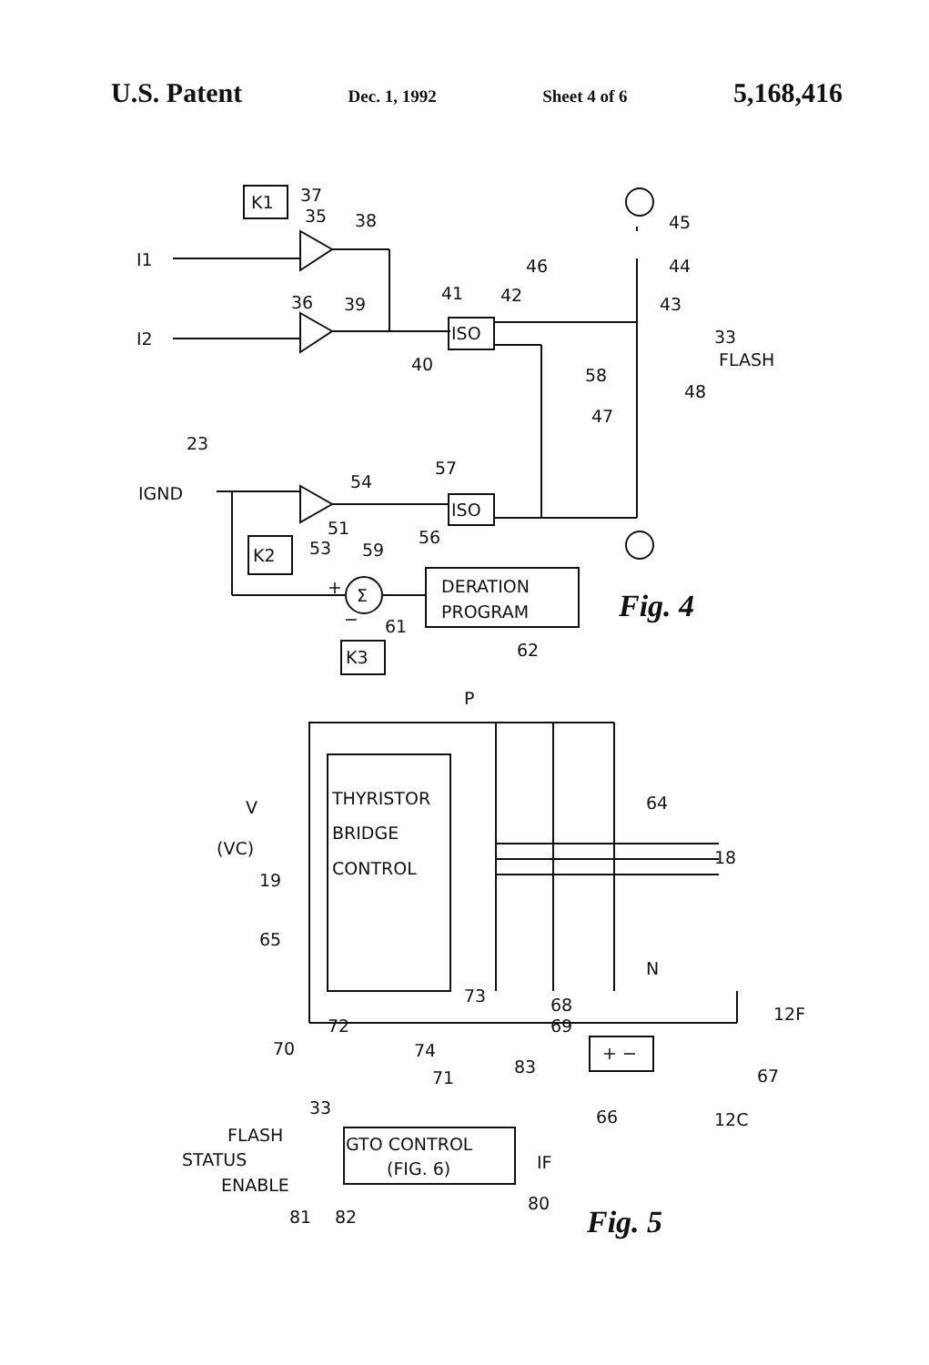U.S. Patent Dec. 1, 1992 Sheet 4 of 6 5,168,416
K1
ISO
ISO
K2
Σ
DERATION
PROGRAM
K3
37 35 38 I1 36 39 I2 41 42 46 45 44 43 33 FLASH 58 40 48 47 23 IGND 54 57 51 56 53 59 + − 61 62
Fig. 4
THYRISTOR BRIDGE CONTROL
+ −
GTO CONTROL (FIG. 6)
P 64 V (VC) 18 19 65 N 73 68 12F 69 72 70 74 83 71 67 33 66 12C FLASH STATUS IF ENABLE 80 81 82
Fig. 5